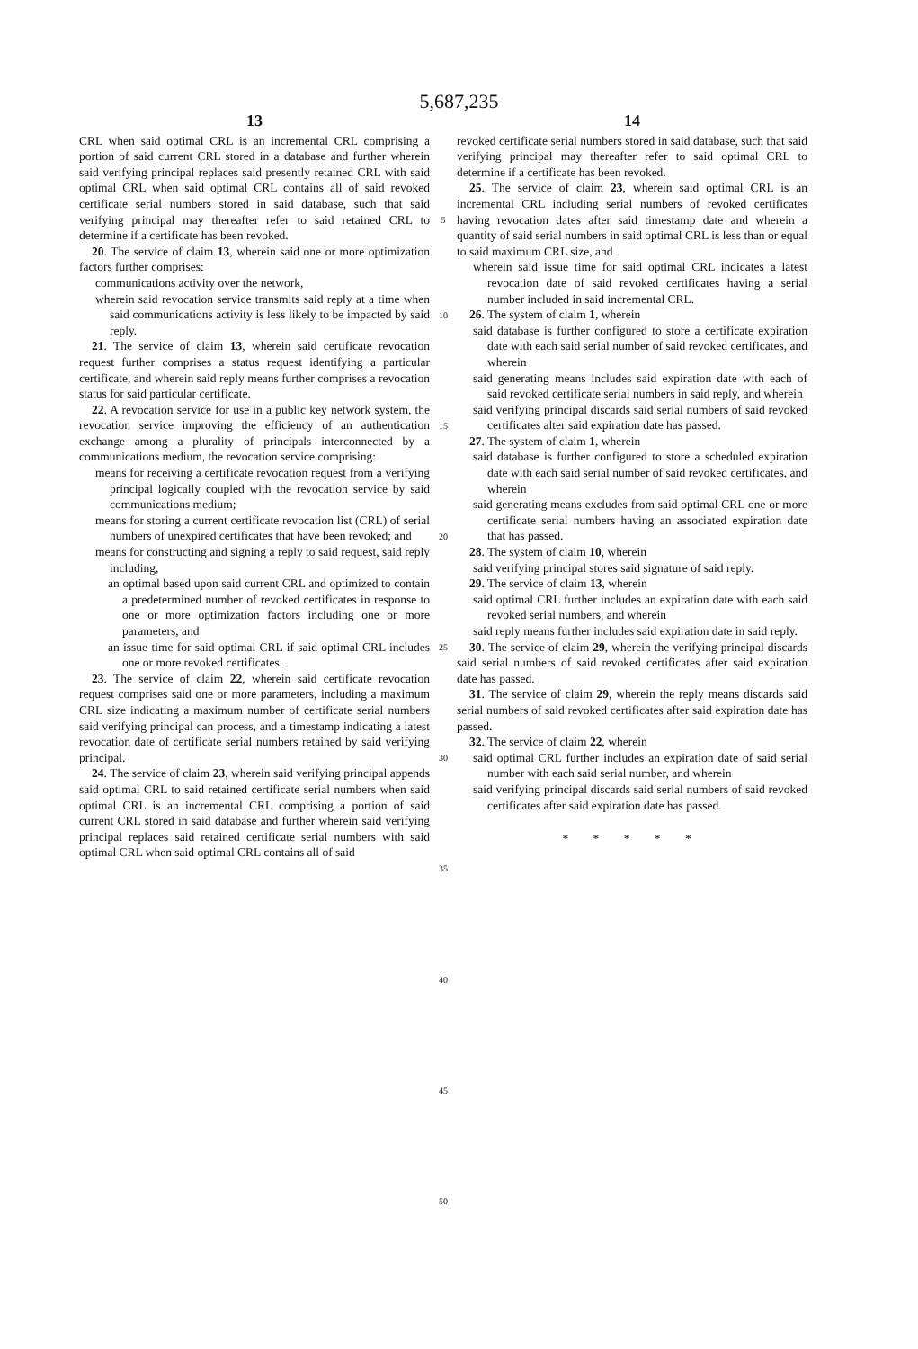5,687,235
13
CRL when said optimal CRL is an incremental CRL comprising a portion of said current CRL stored in a database and further wherein said verifying principal replaces said presently retained CRL with said optimal CRL when said optimal CRL contains all of said revoked certificate serial numbers stored in said database, such that said verifying principal may thereafter refer to said retained CRL to determine if a certificate has been revoked.
20. The service of claim 13, wherein said one or more optimization factors further comprises:
communications activity over the network,
wherein said revocation service transmits said reply at a time when said communications activity is less likely to be impacted by said reply.
21. The service of claim 13, wherein said certificate revocation request further comprises a status request identifying a particular certificate, and wherein said reply means further comprises a revocation status for said particular certificate.
22. A revocation service for use in a public key network system, the revocation service improving the efficiency of an authentication exchange among a plurality of principals interconnected by a communications medium, the revocation service comprising:
means for receiving a certificate revocation request from a verifying principal logically coupled with the revocation service by said communications medium;
means for storing a current certificate revocation list (CRL) of serial numbers of unexpired certificates that have been revoked; and
means for constructing and signing a reply to said request, said reply including,
an optimal based upon said current CRL and optimized to contain a predetermined number of revoked certificates in response to one or more optimization factors including one or more parameters, and
an issue time for said optimal CRL if said optimal CRL includes one or more revoked certificates.
23. The service of claim 22, wherein said certificate revocation request comprises said one or more parameters, including a maximum CRL size indicating a maximum number of certificate serial numbers said verifying principal can process, and a timestamp indicating a latest revocation date of certificate serial numbers retained by said verifying principal.
24. The service of claim 23, wherein said verifying principal appends said optimal CRL to said retained certificate serial numbers when said optimal CRL is an incremental CRL comprising a portion of said current CRL stored in said database and further wherein said verifying principal replaces said retained certificate serial numbers with said optimal CRL when said optimal CRL contains all of said
5
10
15
20
25
30
35
40
45
50
14
revoked certificate serial numbers stored in said database, such that said verifying principal may thereafter refer to said optimal CRL to determine if a certificate has been revoked.
25. The service of claim 23, wherein said optimal CRL is an incremental CRL including serial numbers of revoked certificates having revocation dates after said timestamp date and wherein a quantity of said serial numbers in said optimal CRL is less than or equal to said maximum CRL size, and
wherein said issue time for said optimal CRL indicates a latest revocation date of said revoked certificates having a serial number included in said incremental CRL.
26. The system of claim 1, wherein
said database is further configured to store a certificate expiration date with each said serial number of said revoked certificates, and wherein
said generating means includes said expiration date with each of said revoked certificate serial numbers in said reply, and wherein
said verifying principal discards said serial numbers of said revoked certificates alter said expiration date has passed.
27. The system of claim 1, wherein
said database is further configured to store a scheduled expiration date with each said serial number of said revoked certificates, and wherein
said generating means excludes from said optimal CRL one or more certificate serial numbers having an associated expiration date that has passed.
28. The system of claim 10, wherein
said verifying principal stores said signature of said reply.
29. The service of claim 13, wherein
said optimal CRL further includes an expiration date with each said revoked serial numbers, and wherein
said reply means further includes said expiration date in said reply.
30. The service of claim 29, wherein the verifying principal discards said serial numbers of said revoked certificates after said expiration date has passed.
31. The service of claim 29, wherein the reply means discards said serial numbers of said revoked certificates after said expiration date has passed.
32. The service of claim 22, wherein
said optimal CRL further includes an expiration date of said serial number with each said serial number, and wherein
said verifying principal discards said serial numbers of said revoked certificates after said expiration date has passed.
* * * * *